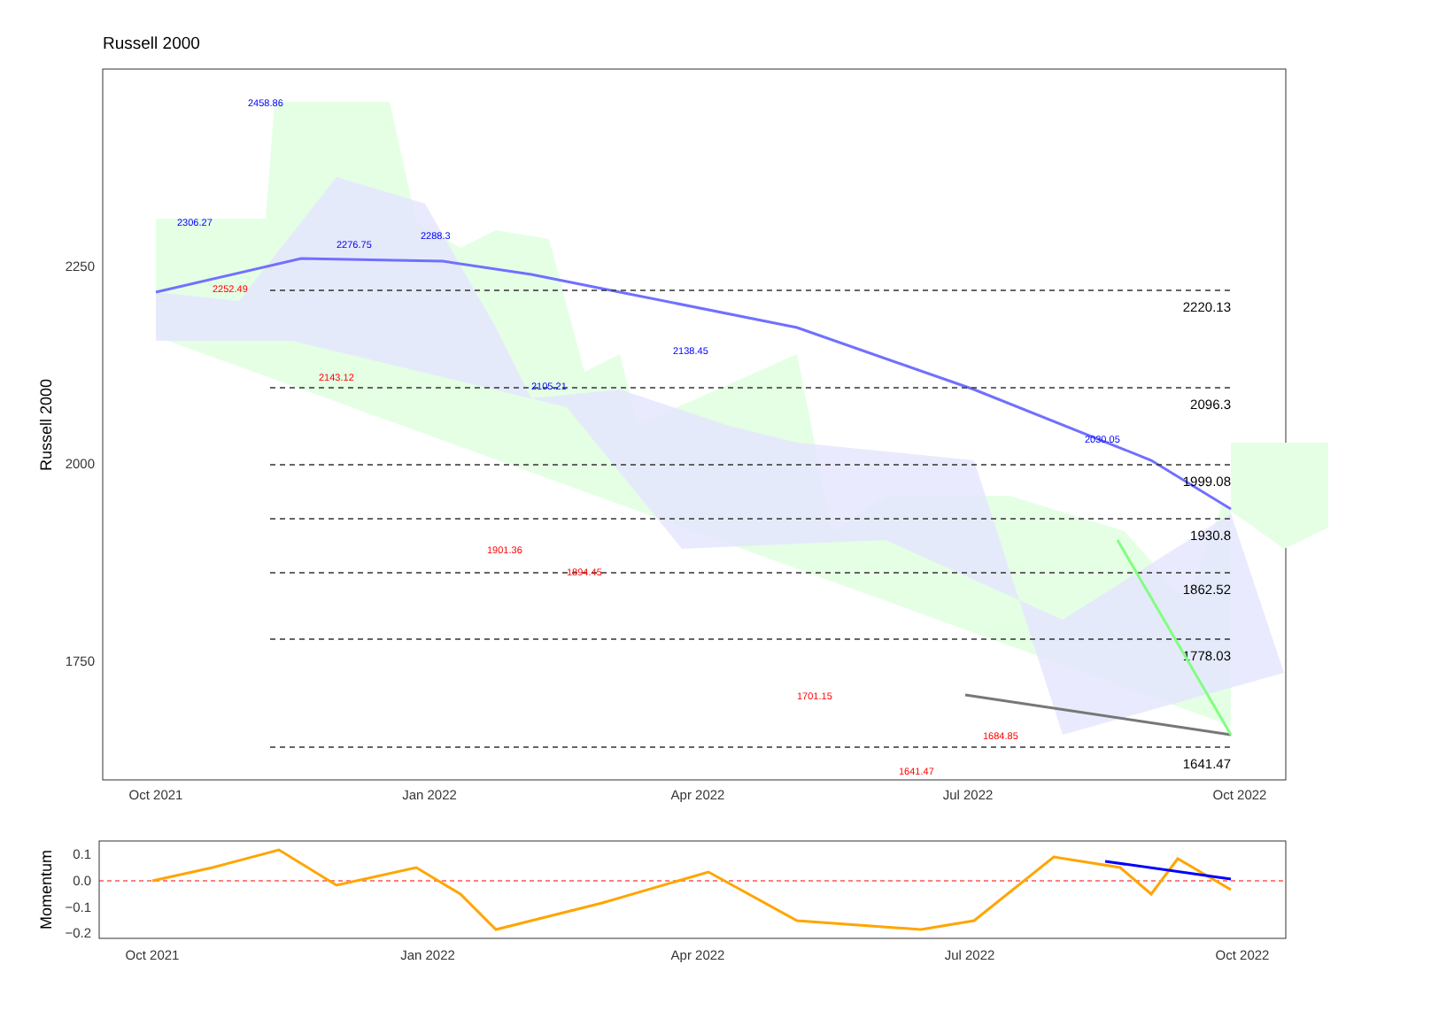Russell 2000
2220.13
2096.3
1999.08
1930.8
1862.52
1778.03
1641.47
2458.86
2306.27
2276.75
2288.3
2105.21
2138.45
2030.05
2252.49
2143.12
1901.36
1894.45
1701.15
1641.47
1684.85
Oct 2021
Jan 2022
Apr 2022
Jul 2022
Oct 2022
2250
2000
1750
Russell 2000
0.1
0.0
−0.1
−0.2
Momentum
Oct 2021
Jan 2022
Apr 2022
Jul 2022
Oct 2022